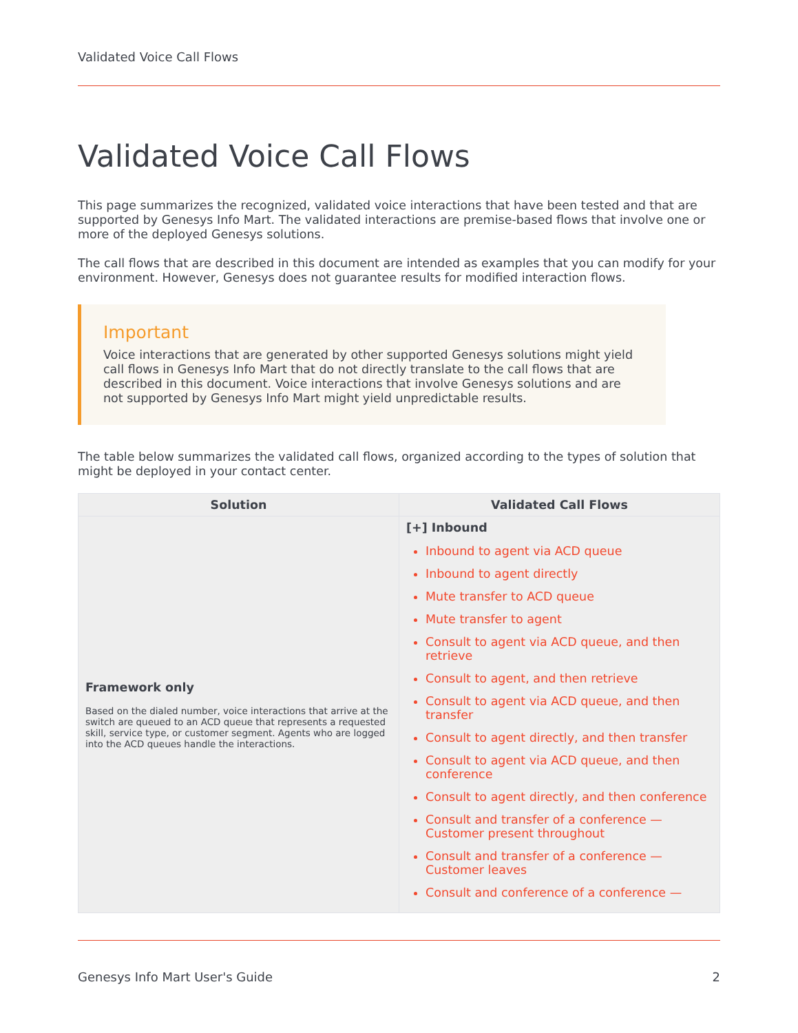Validated Voice Call Flows
Validated Voice Call Flows
This page summarizes the recognized, validated voice interactions that have been tested and that are supported by Genesys Info Mart. The validated interactions are premise-based flows that involve one or more of the deployed Genesys solutions.
The call flows that are described in this document are intended as examples that you can modify for your environment. However, Genesys does not guarantee results for modified interaction flows.
Important
Voice interactions that are generated by other supported Genesys solutions might yield call flows in Genesys Info Mart that do not directly translate to the call flows that are described in this document. Voice interactions that involve Genesys solutions and are not supported by Genesys Info Mart might yield unpredictable results.
The table below summarizes the validated call flows, organized according to the types of solution that might be deployed in your contact center.
| Solution | Validated Call Flows |
| --- | --- |
| Framework only Based on the dialed number, voice interactions that arrive at the switch are queued to an ACD queue that represents a requested skill, service type, or customer segment. Agents who are logged into the ACD queues handle the interactions. | [+] Inbound Inbound to agent via ACD queue Inbound to agent directly Mute transfer to ACD queue Mute transfer to agent Consult to agent via ACD queue, and then retrieve Consult to agent, and then retrieve Consult to agent via ACD queue, and then transfer Consult to agent directly, and then transfer Consult to agent via ACD queue, and then conference Consult to agent directly, and then conference Consult and transfer of a conference — Customer present throughout Consult and transfer of a conference — Customer leaves Consult and conference of a conference — |
Genesys Info Mart User's Guide 2